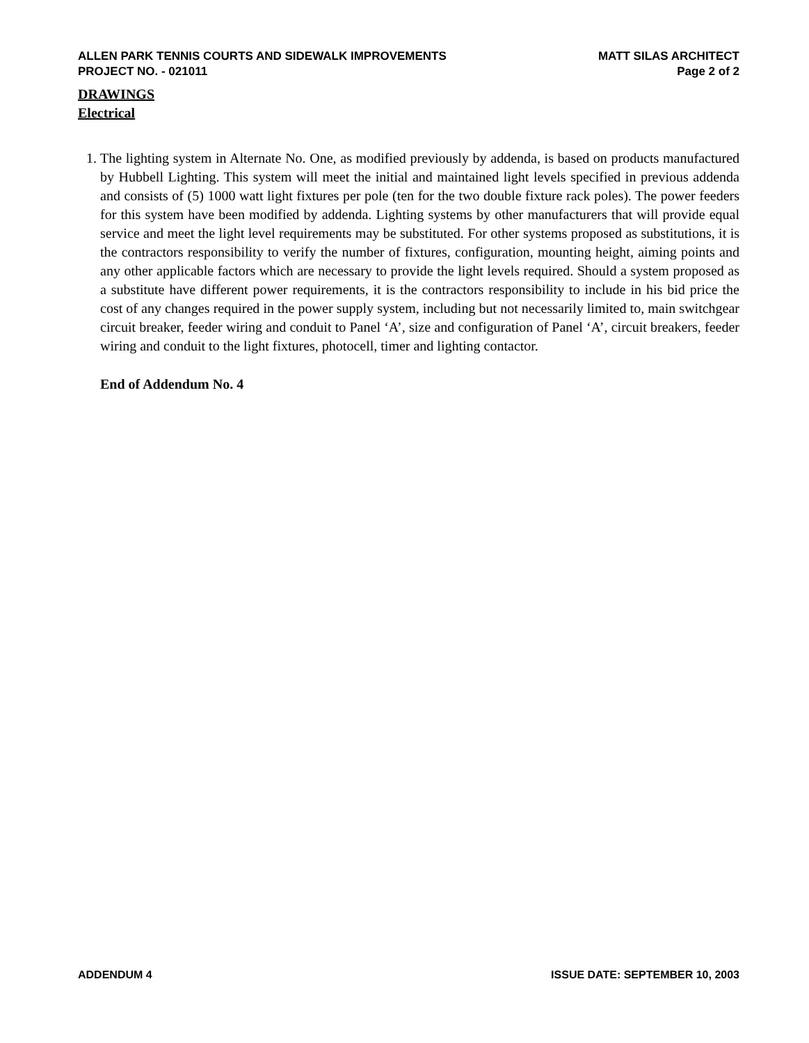ALLEN PARK TENNIS COURTS AND SIDEWALK IMPROVEMENTS
PROJECT NO. - 021011
MATT SILAS ARCHITECT
Page 2 of 2
DRAWINGS
Electrical
1. The lighting system in Alternate No. One, as modified previously by addenda, is based on products manufactured by Hubbell Lighting. This system will meet the initial and maintained light levels specified in previous addenda and consists of (5) 1000 watt light fixtures per pole (ten for the two double fixture rack poles). The power feeders for this system have been modified by addenda. Lighting systems by other manufacturers that will provide equal service and meet the light level requirements may be substituted. For other systems proposed as substitutions, it is the contractors responsibility to verify the number of fixtures, configuration, mounting height, aiming points and any other applicable factors which are necessary to provide the light levels required. Should a system proposed as a substitute have different power requirements, it is the contractors responsibility to include in his bid price the cost of any changes required in the power supply system, including but not necessarily limited to, main switchgear circuit breaker, feeder wiring and conduit to Panel ‘A’, size and configuration of Panel ‘A’, circuit breakers, feeder wiring and conduit to the light fixtures, photocell, timer and lighting contactor.
End of Addendum No. 4
ADDENDUM 4 ISSUE DATE: SEPTEMBER 10, 2003